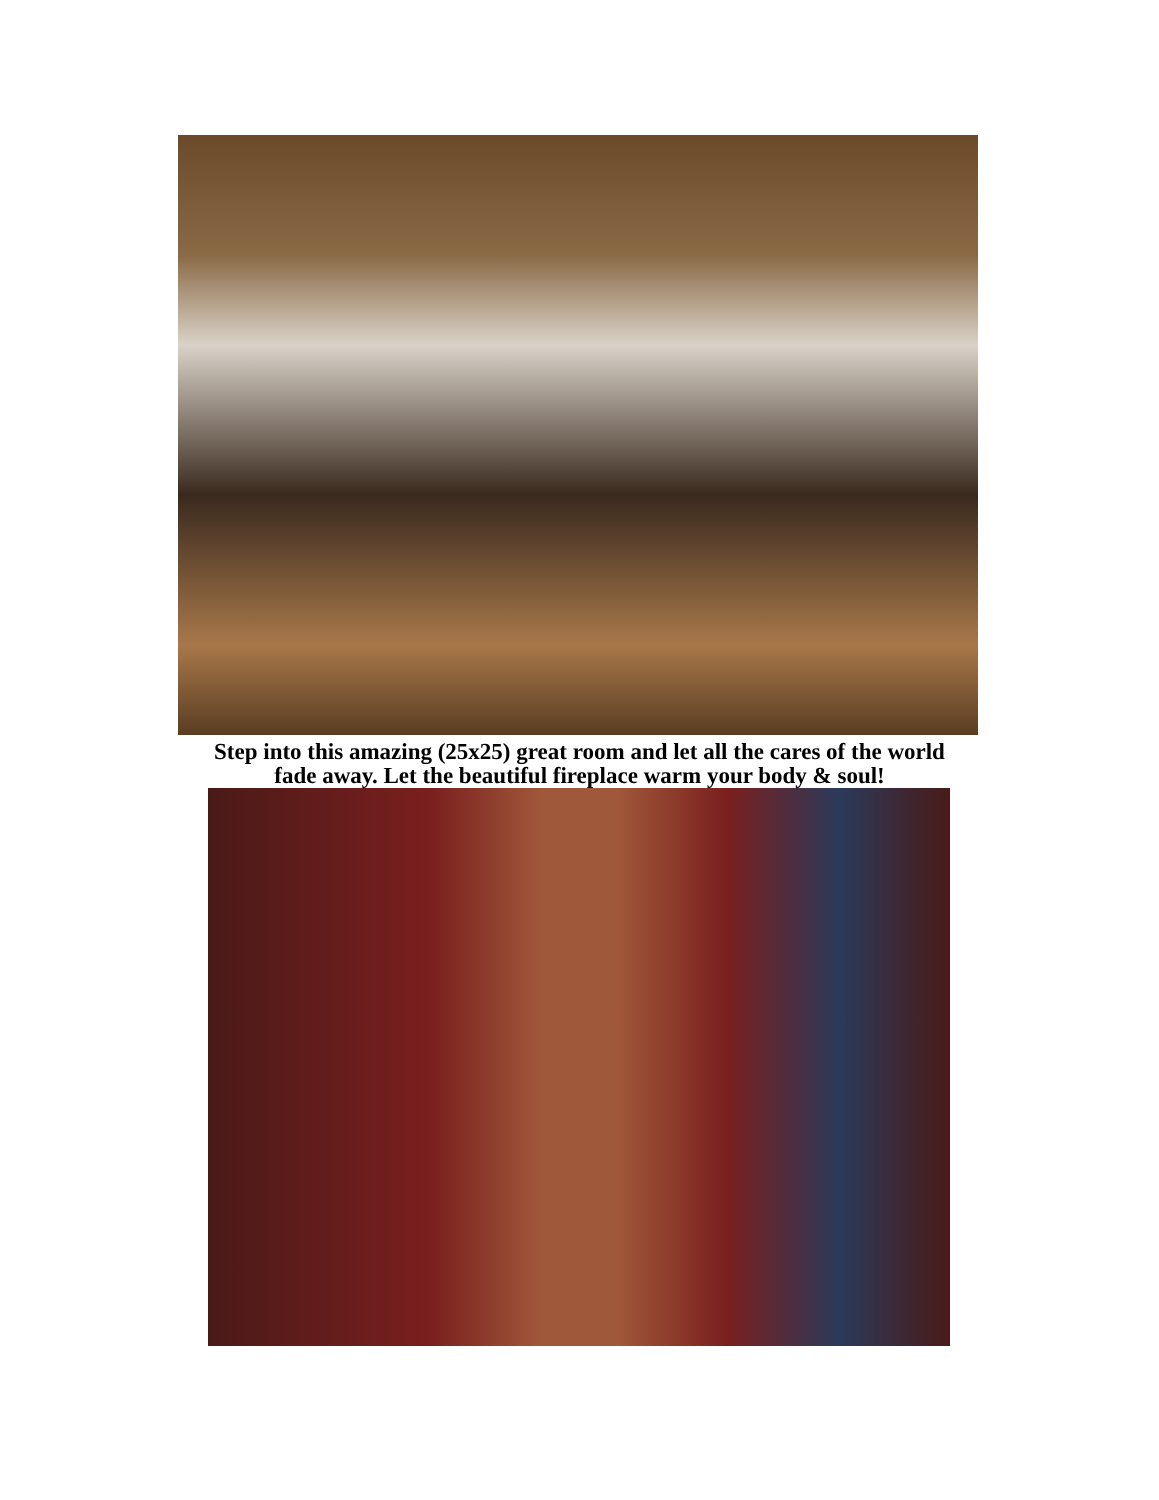Step into this amazing (25x25) great room and let all the cares of the world
fade away. Let the beautiful fireplace warm your body & soul!